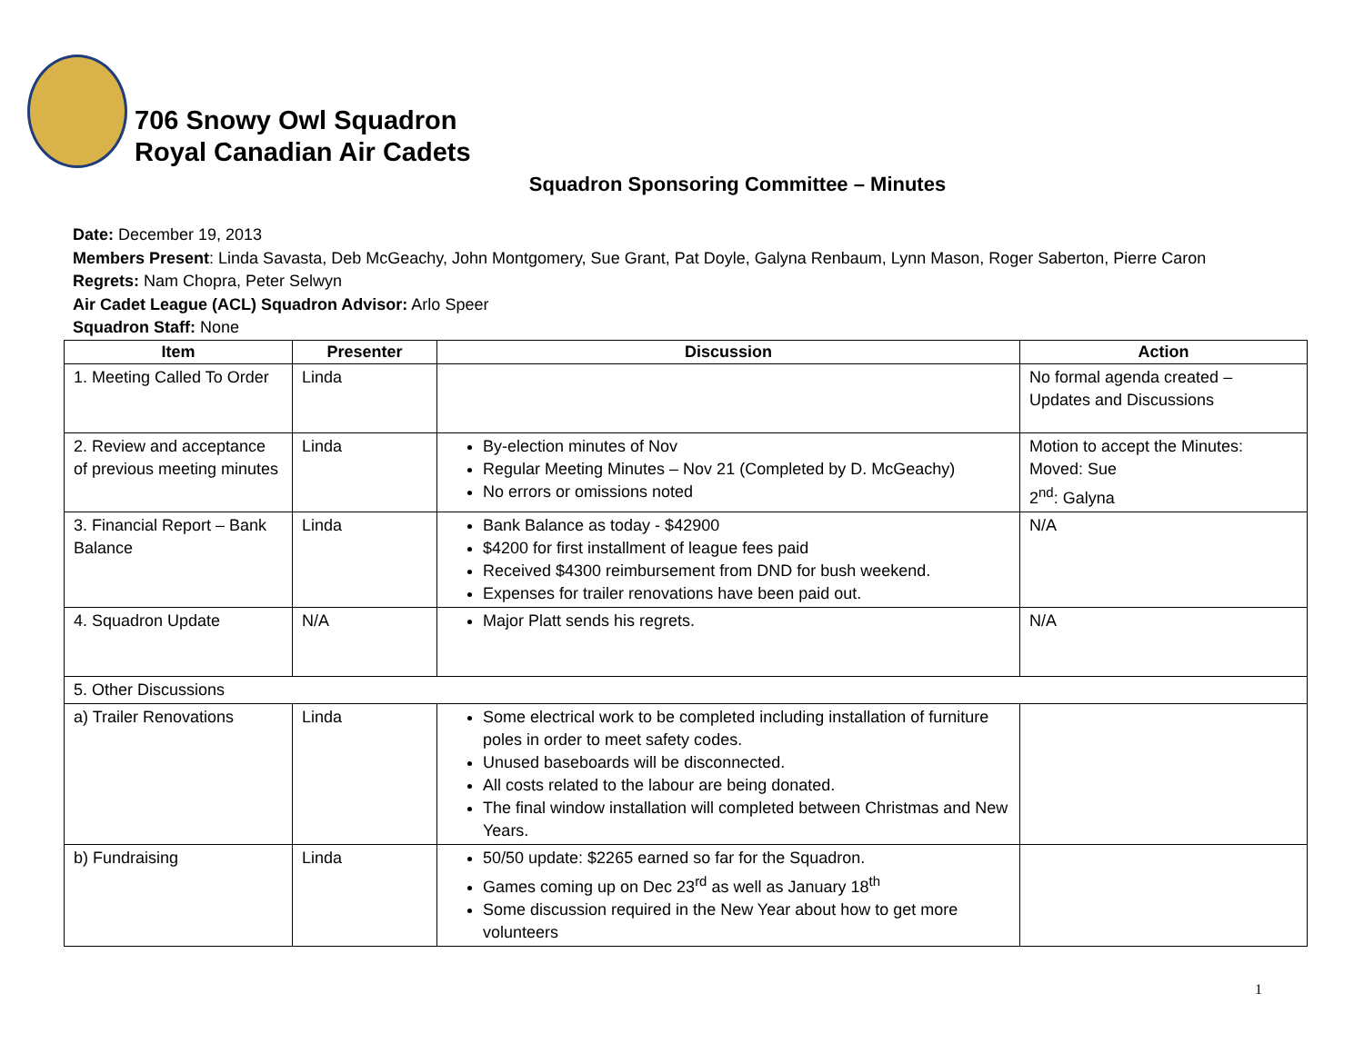706 Snowy Owl Squadron
Royal Canadian Air Cadets
Squadron Sponsoring Committee – Minutes
Date: December 19, 2013
Members Present: Linda Savasta, Deb McGeachy, John Montgomery, Sue Grant, Pat Doyle, Galyna Renbaum, Lynn Mason, Roger Saberton, Pierre Caron
Regrets: Nam Chopra, Peter Selwyn
Air Cadet League (ACL) Squadron Advisor: Arlo Speer
Squadron Staff: None
| Item | Presenter | Discussion | Action |
| --- | --- | --- | --- |
| 1. Meeting Called To Order | Linda | | No formal agenda created – Updates and Discussions |
| 2. Review and acceptance of previous meeting minutes | Linda | By-election minutes of Nov Regular Meeting Minutes – Nov 21 (Completed by D. McGeachy) No errors or omissions noted | Motion to accept the Minutes: Moved: Sue 2<sup>nd</sup>: Galyna |
| 3. Financial Report – Bank Balance | Linda | Bank Balance as today - $42900 $4200 for first installment of league fees paid Received $4300 reimbursement from DND for bush weekend. Expenses for trailer renovations have been paid out. | N/A |
| 4. Squadron Update | N/A | Major Platt sends his regrets. | N/A |
| 5. Other Discussions | | | |
| a) Trailer Renovations | Linda | Some electrical work to be completed including installation of furniture poles in order to meet safety codes. Unused baseboards will be disconnected. All costs related to the labour are being donated. The final window installation will completed between Christmas and New Years. | |
| b) Fundraising | Linda | 50/50 update: $2265 earned so far for the Squadron. Games coming up on Dec 23<sup>rd</sup> as well as January 18<sup>th</sup> Some discussion required in the New Year about how to get more volunteers | |
1